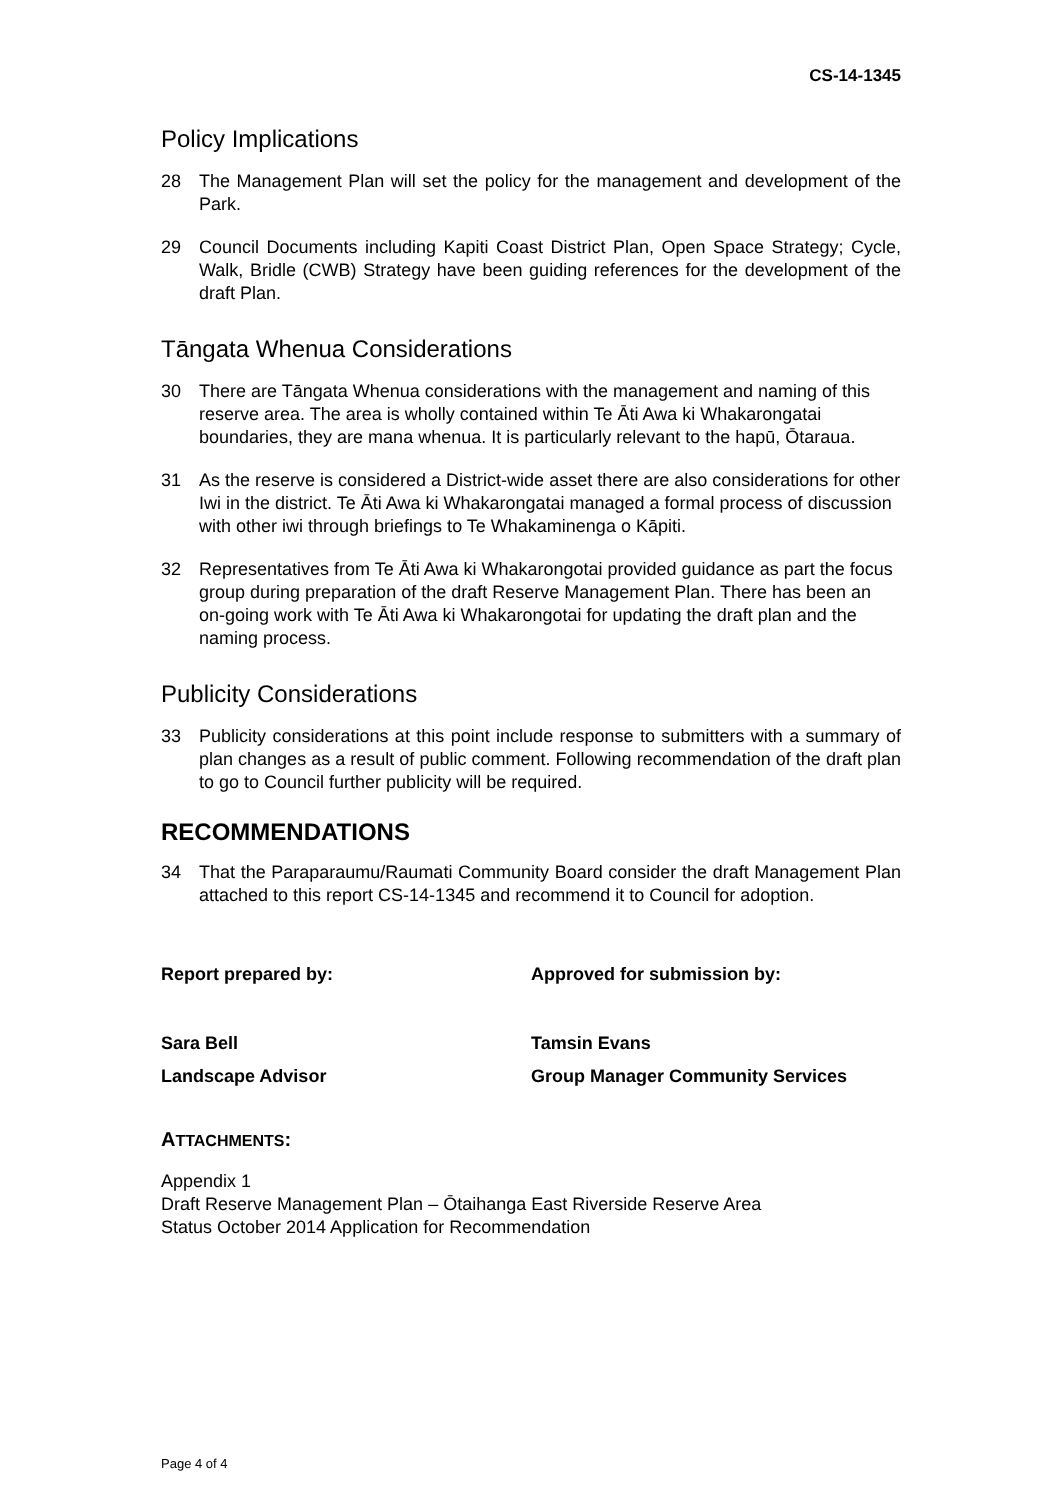CS-14-1345
Policy Implications
28 The Management Plan will set the policy for the management and development of the Park.
29 Council Documents including Kapiti Coast District Plan, Open Space Strategy; Cycle, Walk, Bridle (CWB) Strategy have been guiding references for the development of the draft Plan.
Tāngata Whenua Considerations
30 There are Tāngata Whenua considerations with the management and naming of this reserve area. The area is wholly contained within Te Āti Awa ki Whakarongatai boundaries, they are mana whenua. It is particularly relevant to the hapū, Ōtaraua.
31 As the reserve is considered a District-wide asset there are also considerations for other Iwi in the district. Te Āti Awa ki Whakarongatai managed a formal process of discussion with other iwi through briefings to Te Whakaminenga o Kāpiti.
32 Representatives from Te Āti Awa ki Whakarongotai provided guidance as part the focus group during preparation of the draft Reserve Management Plan. There has been an on-going work with Te Āti Awa ki Whakarongotai for updating the draft plan and the naming process.
Publicity Considerations
33 Publicity considerations at this point include response to submitters with a summary of plan changes as a result of public comment. Following recommendation of the draft plan to go to Council further publicity will be required.
RECOMMENDATIONS
34 That the Paraparaumu/Raumati Community Board consider the draft Management Plan attached to this report CS-14-1345 and recommend it to Council for adoption.
Report prepared by: Approved for submission by:
Sara Bell Tamsin Evans
Landscape Advisor Group Manager Community Services
ATTACHMENTS:
Appendix 1
Draft Reserve Management Plan – Ōtaihanga East Riverside Reserve Area
Status October 2014 Application for Recommendation
Page 4 of 4